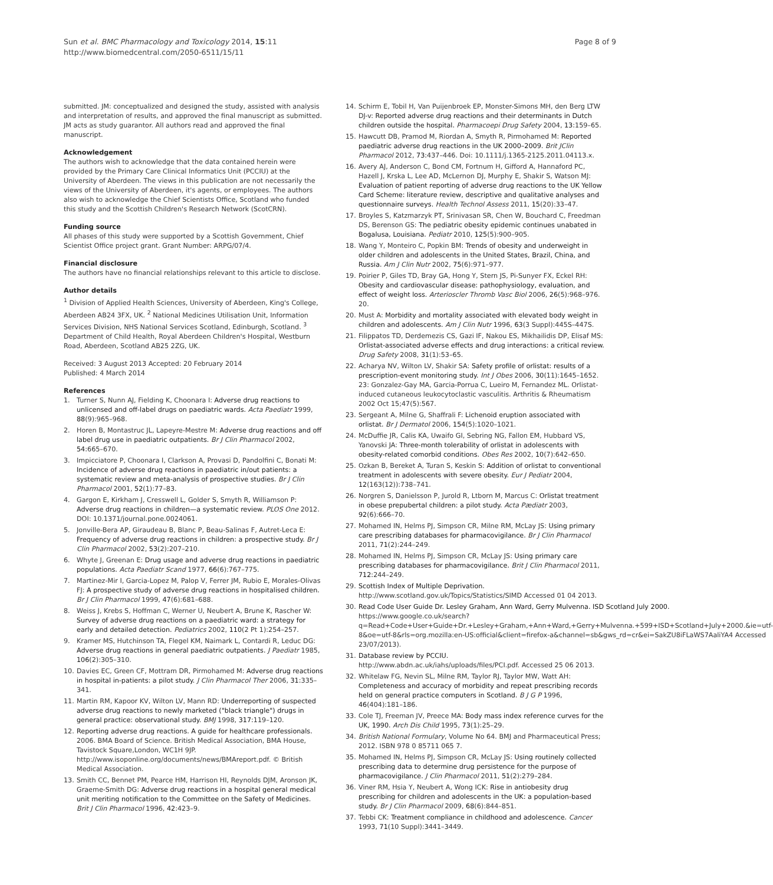Sun et al. BMC Pharmacology and Toxicology 2014, 15:11
http://www.biomedcentral.com/2050-6511/15/11
Page 8 of 9
submitted. JM: conceptualized and designed the study, assisted with analysis and interpretation of results, and approved the final manuscript as submitted. JM acts as study guarantor. All authors read and approved the final manuscript.
Acknowledgement
The authors wish to acknowledge that the data contained herein were provided by the Primary Care Clinical Informatics Unit (PCCIU) at the University of Aberdeen. The views in this publication are not necessarily the views of the University of Aberdeen, it's agents, or employees. The authors also wish to acknowledge the Chief Scientists Office, Scotland who funded this study and the Scottish Children's Research Network (ScotCRN).
Funding source
All phases of this study were supported by a Scottish Government, Chief Scientist Office project grant. Grant Number: ARPG/07/4.
Financial disclosure
The authors have no financial relationships relevant to this article to disclose.
Author details
<sup>1</sup> Division of Applied Health Sciences, University of Aberdeen, King's College, Aberdeen AB24 3FX, UK. <sup>2</sup> National Medicines Utilisation Unit, Information Services Division, NHS National Services Scotland, Edinburgh, Scotland. <sup>3</sup> Department of Child Health, Royal Aberdeen Children's Hospital, Westburn Road, Aberdeen, Scotland AB25 2ZG, UK.
Received: 3 August 2013 Accepted: 20 February 2014
Published: 4 March 2014
References
1. Turner S, Nunn AJ, Fielding K, Choonara I: Adverse drug reactions to unlicensed and off-label drugs on paediatric wards. Acta Paediatr 1999, 88(9):965–968.
2. Horen B, Montastruc JL, Lapeyre-Mestre M: Adverse drug reactions and off label drug use in paediatric outpatients. Br J Clin Pharmacol 2002, 54: 665–670.
3. Impicciatore P, Choonara I, Clarkson A, Provasi D, Pandolfini C, Bonati M: Incidence of adverse drug reactions in paediatric in/out patients: a systematic review and meta-analysis of prospective studies. Br J Clin Pharmacol 2001, 52(1):77–83.
4. Gargon E, Kirkham J, Cresswell L, Golder S, Smyth R, Williamson P: Adverse drug reactions in children—a systematic review. PLOS One 2012. DOI: 10.1371/journal.pone.0024061.
5. Jonville-Bera AP, Giraudeau B, Blanc P, Beau-Salinas F, Autret-Leca E: Frequency of adverse drug reactions in children: a prospective study. Br J Clin Pharmacol 2002, 53(2):207–210.
6. Whyte J, Greenan E: Drug usage and adverse drug reactions in paediatric populations. Acta Paediatr Scand 1977, 66(6):767–775.
7. Martinez-Mir I, Garcia-Lopez M, Palop V, Ferrer JM, Rubio E, Morales-Olivas FJ: A prospective study of adverse drug reactions in hospitalised children. Br J Clin Pharmacol 1999, 47(6):681–688.
8. Weiss J, Krebs S, Hoffman C, Werner U, Neubert A, Brune K, Rascher W: Survey of adverse drug reactions on a paediatric ward: a strategy for early and detailed detection. Pediatrics 2002, 110(2 Pt 1):254–257.
9. Kramer MS, Hutchinson TA, Flegel KM, Naimark L, Contardi R, Leduc DG: Adverse drug reactions in general paediatric outpatients. J Paediatr 1985, 106(2):305–310.
10. Davies EC, Green CF, Mottram DR, Pirmohamed M: Adverse drug reactions in hospital in-patients: a pilot study. J Clin Pharmacol Ther 2006, 31: 335–341.
11. Martin RM, Kapoor KV, Wilton LV, Mann RD: Underreporting of suspected adverse drug reactions to newly marketed ("black triangle") drugs in general practice: observational study. BMJ 1998, 317: 119–120.
12. Reporting adverse drug reactions. A guide for healthcare professionals. 2006. BMA Board of Science. British Medical Association, BMA House, Tavistock Square,London, WC1H 9JP. http://www.isoponline.org/documents/news/BMAreport.pdf. © British Medical Association.
13. Smith CC, Bennet PM, Pearce HM, Harrison HI, Reynolds DJM, Aronson JK, Graeme-Smith DG: Adverse drug reactions in a hospital general medical unit meriting notification to the Committee on the Safety of Medicines. Brit J Clin Pharmacol 1996, 42: 423–9.
14. Schirm E, Tobil H, Van Puijenbroek EP, Monster-Simons MH, den Berg LTW DJ-v: Reported adverse drug reactions and their determinants in Dutch children outside the hospital. Pharmacoepi Drug Safety 2004, 13: 159–65.
15. Hawcutt DB, Pramod M, Riordan A, Smyth R, Pirmohamed M: Reported paediatric adverse drug reactions in the UK 2000–2009. Brit JClin Pharmacol 2012, 73: 437–446. Doi: 10.1111/j.1365-2125.2011.04113.x.
16. Avery AJ, Anderson C, Bond CM, Fortnum H, Gifford A, Hannaford PC, Hazell J, Krska L, Lee AD, McLernon DJ, Murphy E, Shakir S, Watson MJ: Evaluation of patient reporting of adverse drug reactions to the UK Yellow Card Scheme: literature review, descriptive and qualitative analyses and questionnaire surveys. Health Technol Assess 2011, 15(20):33–47.
17. Broyles S, Katzmarzyk PT, Srinivasan SR, Chen W, Bouchard C, Freedman DS, Berenson GS: The pediatric obesity epidemic continues unabated in Bogalusa, Louisiana. Pediatr 2010, 125(5):900–905.
18. Wang Y, Monteiro C, Popkin BM: Trends of obesity and underweight in older children and adolescents in the United States, Brazil, China, and Russia. Am J Clin Nutr 2002, 75(6):971–977.
19. Poirier P, Giles TD, Bray GA, Hong Y, Stern JS, Pi-Sunyer FX, Eckel RH: Obesity and cardiovascular disease: pathophysiology, evaluation, and effect of weight loss. Arterioscler Thromb Vasc Biol 2006, 26(5):968–976. 20.
20. Must A: Morbidity and mortality associated with elevated body weight in children and adolescents. Am J Clin Nutr 1996, 63(3 Suppl):445S–447S.
21. Filippatos TD, Derdemezis CS, Gazi IF, Nakou ES, Mikhailidis DP, Elisaf MS: Orlistat-associated adverse effects and drug interactions: a critical review. Drug Safety 2008, 31(1):53–65.
22. Acharya NV, Wilton LV, Shakir SA: Safety profile of orlistat: results of a prescription-event monitoring study. Int J Obes 2006, 30(11):1645–1652. 23: Gonzalez-Gay MA, Garcia-Porrua C, Lueiro M, Fernandez ML. Orlistat-induced cutaneous leukocytoclastic vasculitis. Arthritis & Rheumatism 2002 Oct 15;47(5):567.
23. Sergeant A, Milne G, Shaffrali F: Lichenoid eruption associated with orlistat. Br J Dermatol 2006, 154(5):1020–1021.
24. McDuffie JR, Calis KA, Uwaifo GI, Sebring NG, Fallon EM, Hubbard VS, Yanovski JA: Three-month tolerability of orlistat in adolescents with obesity-related comorbid conditions. Obes Res 2002, 10(7):642–650.
25. Ozkan B, Bereket A, Turan S, Keskin S: Addition of orlistat to conventional treatment in adolescents with severe obesity. Eur J Pediatr 2004, 12(163(12)):738–741.
26. Norgren S, Danielsson P, Jurold R, Ltborn M, Marcus C: Orlistat treatment in obese prepubertal children: a pilot study. Acta Pædiatr 2003, 92(6):666–70.
27. Mohamed IN, Helms PJ, Simpson CR, Milne RM, McLay JS: Using primary care prescribing databases for pharmacovigilance. Br J Clin Pharmacol 2011, 71(2):244–249.
28. Mohamed IN, Helms PJ, Simpson CR, McLay JS: Using primary care prescribing databases for pharmacovigilance. Brit J Clin Pharmacol 2011, 712: 244–249.
29. Scottish Index of Multiple Deprivation. http://www.scotland.gov.uk/Topics/Statistics/SIMD Accessed 01 04 2013.
30. Read Code User Guide Dr. Lesley Graham, Ann Ward, Gerry Mulvenna. ISD Scotland July 2000. https://www.google.co.uk/search?q=Read+Code+User+Guide+Dr.+Lesley+Graham,+Ann+Ward,+Gerry+Mulvenna.+599+ISD+Scotland+July+2000.&ie=utf-8&oe=utf-8&rls=org.mozilla:en-US:official&client=firefox-a&channel=sb&gws_rd=cr&ei=SakZU8iFLaWS7AaliYA4 Accessed 23/07/2013).
31. Database review by PCCIU. http://www.abdn.ac.uk/iahs/uploads/files/PCI.pdf. Accessed 25 06 2013.
32. Whitelaw FG, Nevin SL, Milne RM, Taylor RJ, Taylor MW, Watt AH: Completeness and accuracy of morbidity and repeat prescribing records held on general practice computers in Scotland. B J G P 1996, 46(404):181–186.
33. Cole TJ, Freeman JV, Preece MA: Body mass index reference curves for the UK, 1990. Arch Dis Child 1995, 73(1):25–29.
34. British National Formulary, Volume No 64. BMJ and Pharmaceutical Press; 2012. ISBN 978 0 85711 065 7.
35. Mohamed IN, Helms PJ, Simpson CR, McLay JS: Using routinely collected prescribing data to determine drug persistence for the purpose of pharmacovigilance. J Clin Pharmacol 2011, 51(2):279–284.
36. Viner RM, Hsia Y, Neubert A, Wong ICK: Rise in antiobesity drug prescribing for children and adolescents in the UK: a population-based study. Br J Clin Pharmacol 2009, 68(6):844–851.
37. Tebbi CK: Treatment compliance in childhood and adolescence. Cancer 1993, 71(10 Suppl):3441–3449.